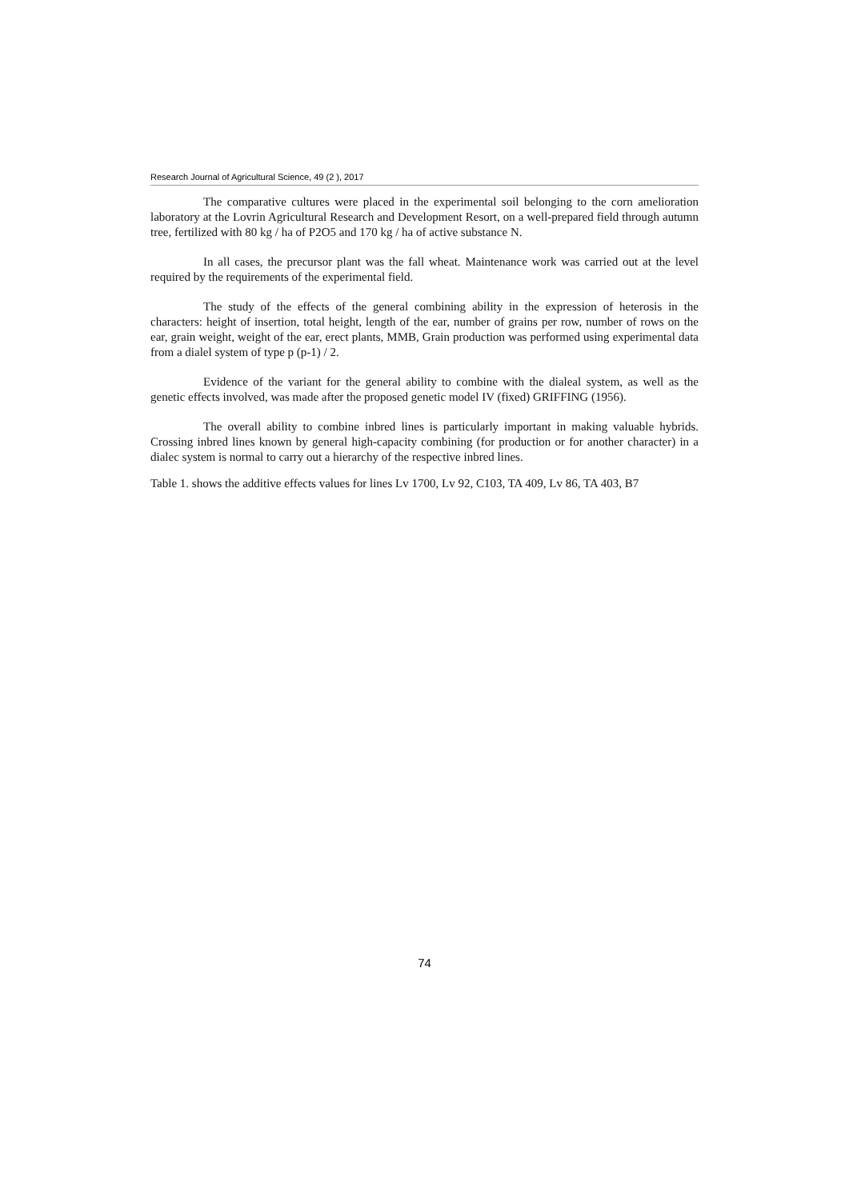Research Journal of Agricultural Science, 49 (2 ), 2017
The comparative cultures were placed in the experimental soil belonging to the corn amelioration laboratory at the Lovrin Agricultural Research and Development Resort, on a well-prepared field through autumn tree, fertilized with 80 kg / ha of P2O5 and 170 kg / ha of active substance N.
In all cases, the precursor plant was the fall wheat. Maintenance work was carried out at the level required by the requirements of the experimental field.
The study of the effects of the general combining ability in the expression of heterosis in the characters: height of insertion, total height, length of the ear, number of grains per row, number of rows on the ear, grain weight, weight of the ear, erect plants, MMB, Grain production was performed using experimental data from a dialel system of type p (p-1) / 2.
Evidence of the variant for the general ability to combine with the dialeal system, as well as the genetic effects involved, was made after the proposed genetic model IV (fixed) GRIFFING (1956).
The overall ability to combine inbred lines is particularly important in making valuable hybrids. Crossing inbred lines known by general high-capacity combining (for production or for another character) in a dialec system is normal to carry out a hierarchy of the respective inbred lines.
Table 1. shows the additive effects values for lines Lv 1700, Lv 92, C103, TA 409, Lv 86, TA 403, B7
74